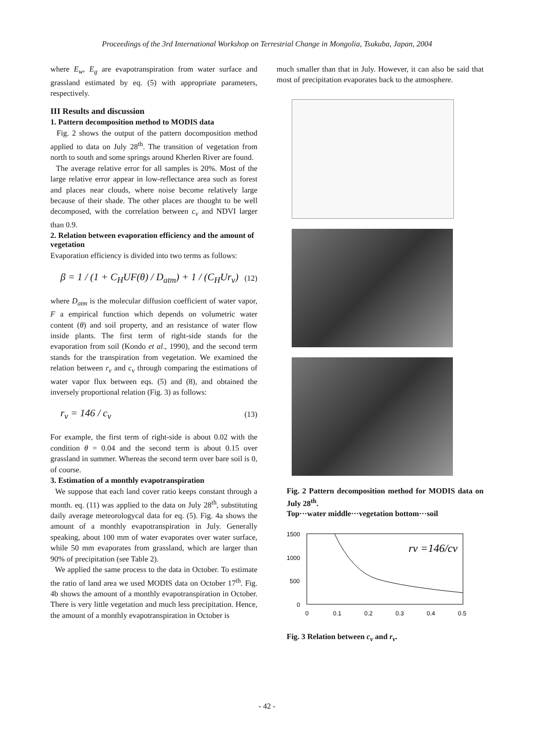Proceedings of the 3rd International Workshop on Terrestrial Change in Mongolia, Tsukuba, Japan, 2004
where E<sub>w</sub>, E<sub>g</sub> are evapotranspiration from water surface and grassland estimated by eq. (5) with appropriate parameters, respectively.
III Results and discussion
1. Pattern decomposition method to MODIS data
Fig. 2 shows the output of the pattern docomposition method applied to data on July 28<sup>th</sup>. The transition of vegetation from north to south and some springs around Kherlen River are found.
The average relative error for all samples is 20%. Most of the large relative error appear in low-reflectance area such as forest and places near clouds, where noise become relatively large because of their shade. The other places are thought to be well decomposed, with the correlation between c<sub>v</sub> and NDVI larger than 0.9.
2. Relation between evaporation efficiency and the amount of vegetation
Evaporation efficiency is divided into two terms as follows:
β = 1 / (1 + C<sub>H</sub>UF(θ) / D<sub>atm</sub>) + 1 / (C<sub>H</sub>Ur<sub>v</sub>) (12)
where D<sub>atm</sub> is the molecular diffusion coefficient of water vapor, F a empirical function which depends on volumetric water content (θ) and soil property, and an resistance of water flow inside plants. The first term of right-side stands for the evaporation from soil (Kondo et al., 1990), and the second term stands for the transpiration from vegetation. We examined the relation between r<sub>v</sub> and c<sub>v</sub> through comparing the estimations of water vapor flux between eqs. (5) and (8), and obtained the inversely proportional relation (Fig. 3) as follows:
r<sub>v</sub> = 146 / c<sub>v</sub> (13)
For example, the first term of right-side is about 0.02 with the condition θ = 0.04 and the second term is about 0.15 over grassland in summer. Whereas the second term over bare soil is 0, of course.
3. Estimation of a monthly evapotranspiration
We suppose that each land cover ratio keeps constant through a month. eq. (11) was applied to the data on July 28<sup>th</sup>, substituting daily average meteorologycal data for eq. (5). Fig. 4a shows the amount of a monthly evapotranspiration in July. Generally speaking, about 100 mm of water evaporates over water surface, while 50 mm evaporates from grassland, which are larger than 90% of precipitation (see Table 2).
We applied the same process to the data in October. To estimate the ratio of land area we used MODIS data on October 17<sup>th</sup>. Fig. 4b shows the amount of a monthly evapotranspiration in October. There is very little vegetation and much less precipitation. Hence, the amount of a monthly evapotranspiration in October is
much smaller than that in July. However, it can also be said that most of precipitation evaporates back to the atmosphere.
Fig. 2 Pattern decomposition method for MODIS data on July 28<sup>th</sup>.
Top···water middle···vegetation bottom···soil
1500
1000
500
0
0
0.1
0.2
0.3
0.4
0.5
rv =146/cv
Fig. 3 Relation between c<sub>v</sub> and r<sub>v</sub>.
- 42 -